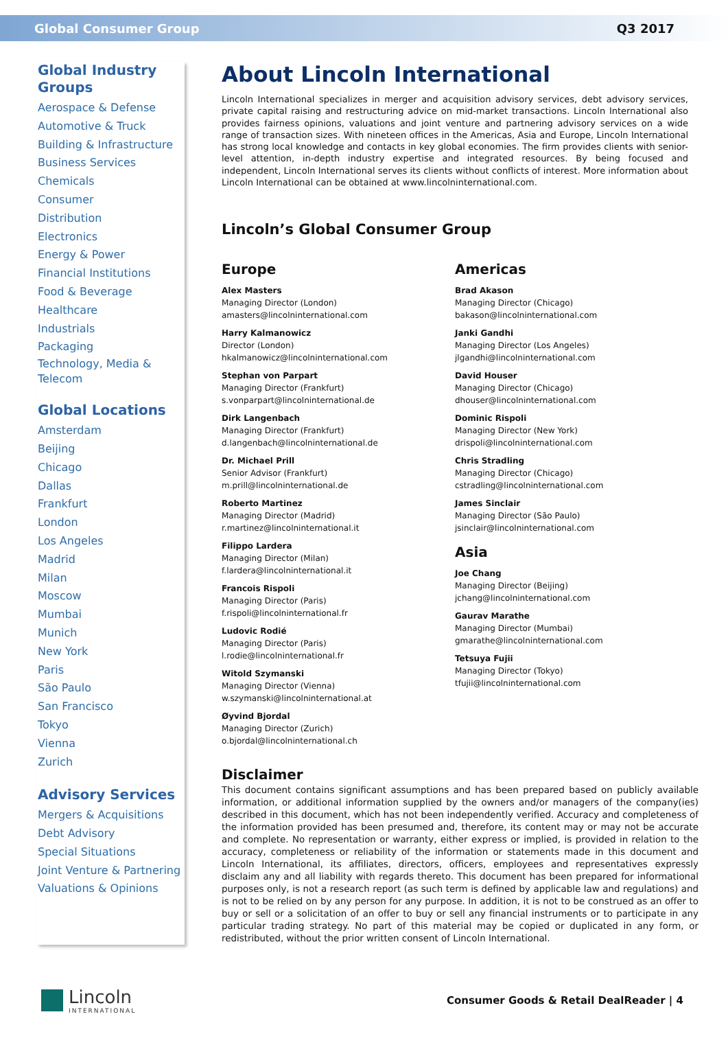Global Consumer Group Q3 2017
Global Industry Groups
Aerospace & Defense
Automotive & Truck
Building & Infrastructure
Business Services
Chemicals
Consumer
Distribution
Electronics
Energy & Power
Financial Institutions
Food & Beverage
Healthcare
Industrials
Packaging
Technology, Media & Telecom
Global Locations
Amsterdam
Beijing
Chicago
Dallas
Frankfurt
London
Los Angeles
Madrid
Milan
Moscow
Mumbai
Munich
New York
Paris
São Paulo
San Francisco
Tokyo
Vienna
Zurich
Advisory Services
Mergers & Acquisitions
Debt Advisory
Special Situations
Joint Venture & Partnering
Valuations & Opinions
About Lincoln International
Lincoln International specializes in merger and acquisition advisory services, debt advisory services, private capital raising and restructuring advice on mid-market transactions. Lincoln International also provides fairness opinions, valuations and joint venture and partnering advisory services on a wide range of transaction sizes. With nineteen offices in the Americas, Asia and Europe, Lincoln International has strong local knowledge and contacts in key global economies. The firm provides clients with senior-level attention, in-depth industry expertise and integrated resources. By being focused and independent, Lincoln International serves its clients without conflicts of interest. More information about Lincoln International can be obtained at www.lincolninternational.com.
Lincoln’s Global Consumer Group
Europe
Alex Masters
Managing Director (London)
amasters@lincolninternational.com
Harry Kalmanowicz
Director (London)
hkalmanowicz@lincolninternational.com
Stephan von Parpart
Managing Director (Frankfurt)
s.vonparpart@lincolninternational.de
Dirk Langenbach
Managing Director (Frankfurt)
d.langenbach@lincolninternational.de
Dr. Michael Prill
Senior Advisor (Frankfurt)
m.prill@lincolninternational.de
Roberto Martinez
Managing Director (Madrid)
r.martinez@lincolninternational.it
Filippo Lardera
Managing Director (Milan)
f.lardera@lincolninternational.it
Francois Rispoli
Managing Director (Paris)
f.rispoli@lincolninternational.fr
Ludovic Rodié
Managing Director (Paris)
l.rodie@lincolninternational.fr
Witold Szymanski
Managing Director (Vienna)
w.szymanski@lincolninternational.at
Øyvind Bjordal
Managing Director (Zurich)
o.bjordal@lincolninternational.ch
Americas
Brad Akason
Managing Director (Chicago)
bakason@lincolninternational.com
Janki Gandhi
Managing Director (Los Angeles)
jlgandhi@lincolninternational.com
David Houser
Managing Director (Chicago)
dhouser@lincolninternational.com
Dominic Rispoli
Managing Director (New York)
drispoli@lincolninternational.com
Chris Stradling
Managing Director (Chicago)
cstradling@lincolninternational.com
James Sinclair
Managing Director (São Paulo)
jsinclair@lincolninternational.com
Asia
Joe Chang
Managing Director (Beijing)
jchang@lincolninternational.com
Gaurav Marathe
Managing Director (Mumbai)
gmarathe@lincolninternational.com
Tetsuya Fujii
Managing Director (Tokyo)
tfujii@lincolninternational.com
Disclaimer
This document contains significant assumptions and has been prepared based on publicly available information, or additional information supplied by the owners and/or managers of the company(ies) described in this document, which has not been independently verified. Accuracy and completeness of the information provided has been presumed and, therefore, its content may or may not be accurate and complete. No representation or warranty, either express or implied, is provided in relation to the accuracy, completeness or reliability of the information or statements made in this document and Lincoln International, its affiliates, directors, officers, employees and representatives expressly disclaim any and all liability with regards thereto. This document has been prepared for informational purposes only, is not a research report (as such term is defined by applicable law and regulations) and is not to be relied on by any person for any purpose. In addition, it is not to be construed as an offer to buy or sell or a solicitation of an offer to buy or sell any financial instruments or to participate in any particular trading strategy. No part of this material may be copied or duplicated in any form, or redistributed, without the prior written consent of Lincoln International.
Lincoln INTERNATIONAL
Consumer Goods & Retail DealReader | 4